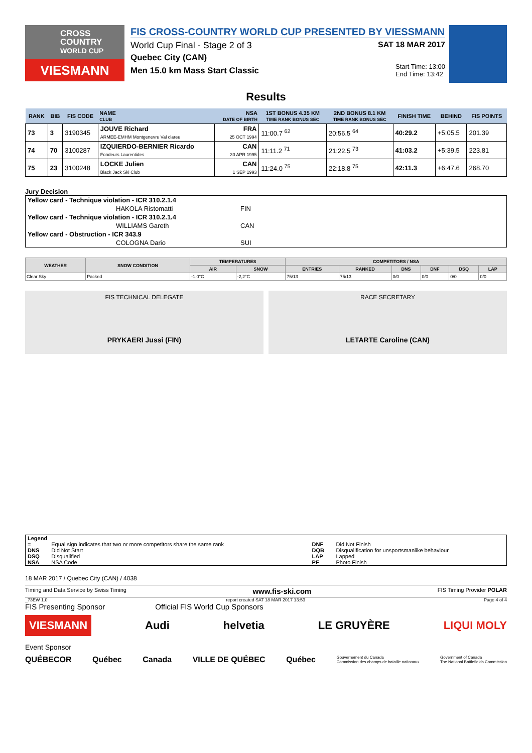CROSS
COUNTRY
WORLD CUP
VIESMANN
FIS CROSS-COUNTRY WORLD CUP PRESENTED BY VIESSMANN
World Cup Final - Stage 2 of 3 SAT 18 MAR 2017
Quebec City (CAN)
Men 15.0 km Mass Start Classic Start Time: 13:00
End Time: 13:42
Results
| RANK | BIB | FIS CODE | NAME CLUB | NSA DATE OF BIRTH | 1ST BONUS 4.35 KM TIME RANK BONUS SEC | 2ND BONUS 8.1 KM TIME RANK BONUS SEC | FINISH TIME | BEHIND | FIS POINTS |
| --- | --- | --- | --- | --- | --- | --- | --- | --- | --- |
| 73 | 3 | 3190345 | JOUVE Richard ARMEE-EMHM Montgenevre Val claree | FRA 25 OCT 1994 | 11:00.7 <sup>62</sup> | 20:56.5 <sup>64</sup> | 40:29.2 | +5:05.5 | 201.39 |
| 74 | 70 | 3100287 | IZQUIERDO-BERNIER Ricardo Fondeurs Laurentides | CAN 30 APR 1995 | 11:11.2 <sup>71</sup> | 21:22.5 <sup>73</sup> | 41:03.2 | +5:39.5 | 223.81 |
| 75 | 23 | 3100248 | LOCKE Julien Black Jack Ski Club | CAN 1 SEP 1993 | 11:24.0 <sup>75</sup> | 22:18.8 <sup>75</sup> | 42:11.3 | +6:47.6 | 268.70 |
Jury Decision
| Yellow card - Technique violation - ICR 310.2.1.4 | |
| HAKOLA Ristomatti | FIN |
| Yellow card - Technique violation - ICR 310.2.1.4 | |
| WILLIAMS Gareth | CAN |
| Yellow card - Obstruction - ICR 343.9 | |
| COLOGNA Dario | SUI |
| WEATHER | SNOW CONDITION | TEMPERATURES | | COMPETITORS / NSA | | | | | |
| --- | --- | --- | --- | --- | --- | --- | --- | --- | --- |
| | | AIR | SNOW | ENTRIES | RANKED | DNS | DNF | DSQ | LAP |
| Clear Sky | Packed | -1,0°C | -2,2°C | 75/13 | 75/13 | 0/0 | 0/0 | 0/0 | 0/0 |
FIS TECHNICAL DELEGATE
PRYKAERI Jussi (FIN)
RACE SECRETARY
LETARTE Caroline (CAN)
| Legend | | | |
| = | Equal sign indicates that two or more competitors share the same rank | DNF | Did Not Finish |
| DNS | Did Not Start | DQB | Disqualification for unsportsmanlike behaviour |
| DSQ | Disqualified | LAP | Lapped |
| NSA | NSA Code | PF | Photo Finish |
18 MAR 2017 / Quebec City (CAN) / 4038
Timing and Data Service by Swiss Timing www.fis-ski.com FIS Timing Provider POLAR
_73EW 1.0 report created SAT 18 MAR 2017 13:53 Page 4 of 4
FIS Presenting Sponsor Official FIS World Cup Sponsors
VIESMANN Audi helvetia LE GRUYÈRE LIQUI MOLY
Event Sponsor
QUÉBECOR Québec Canada VILLE DE QUÉBEC Québec Gouvernement du Canada
Commission des champs de bataille nationaux Government of Canada
The National Battlefields Commission